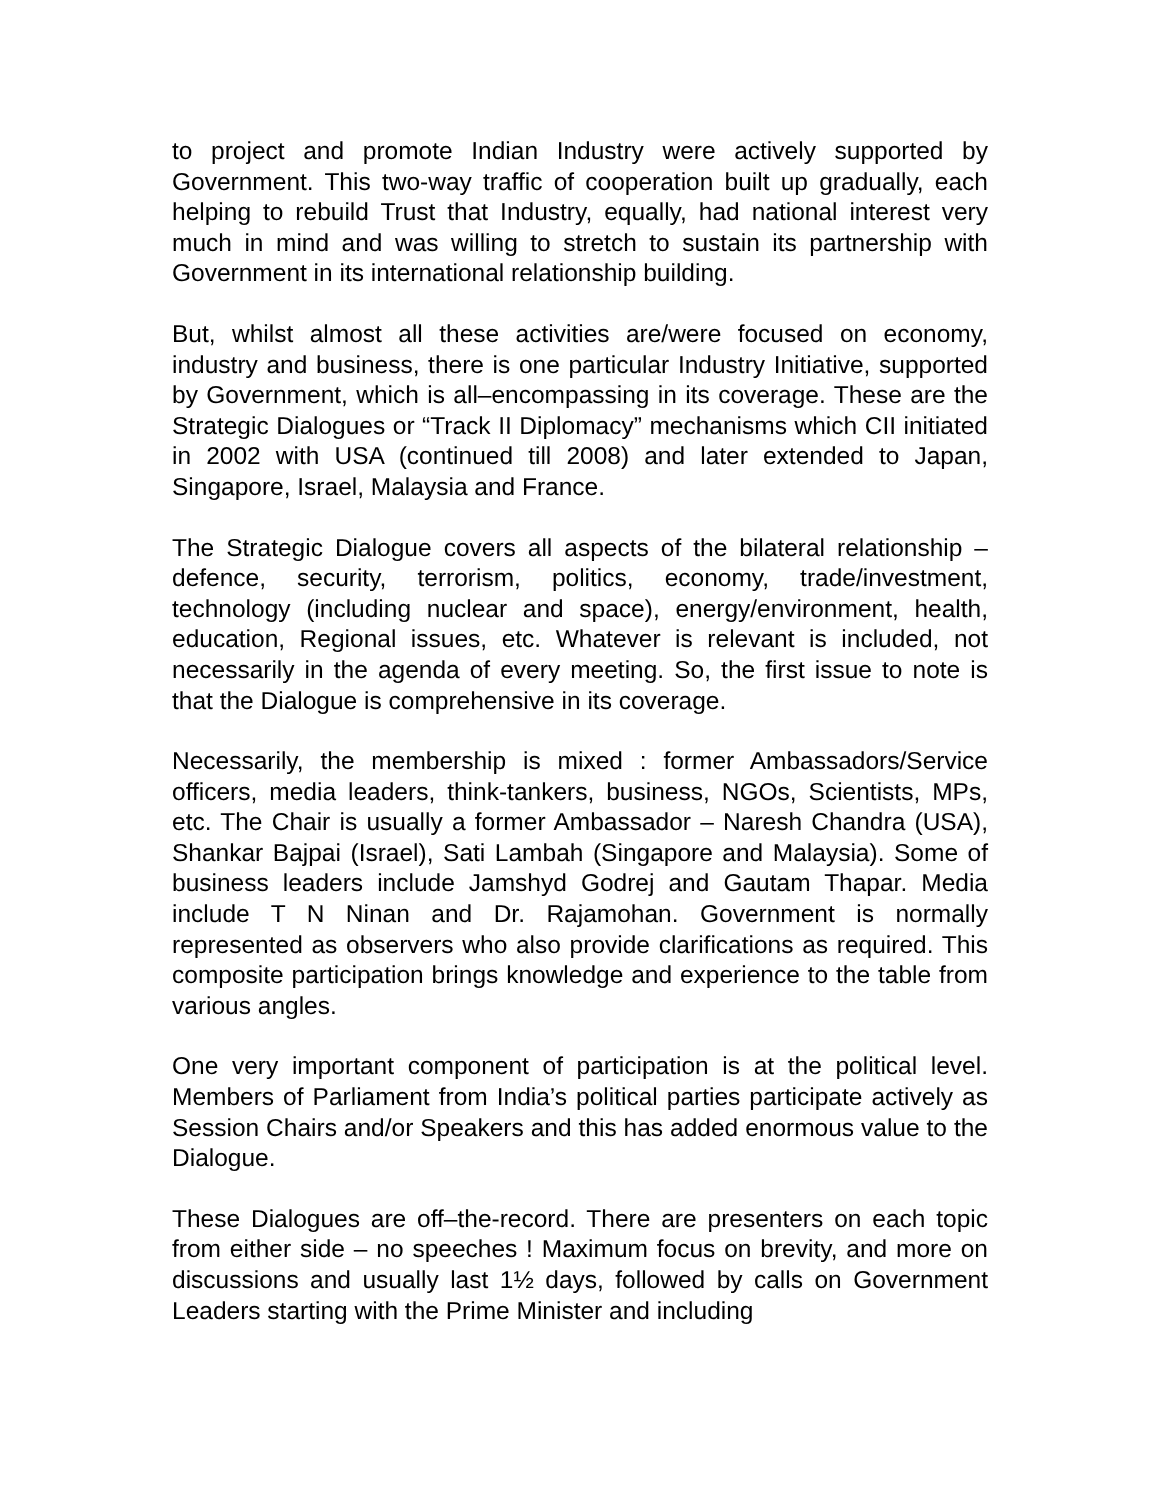to project and promote Indian Industry were actively supported by Government. This two-way traffic of cooperation built up gradually, each helping to rebuild Trust that Industry, equally, had national interest very much in mind and was willing to stretch to sustain its partnership with Government in its international relationship building.
But, whilst almost all these activities are/were focused on economy, industry and business, there is one particular Industry Initiative, supported by Government, which is all–encompassing in its coverage. These are the Strategic Dialogues or “Track II Diplomacy” mechanisms which CII initiated in 2002 with USA (continued till 2008) and later extended to Japan, Singapore, Israel, Malaysia and France.
The Strategic Dialogue covers all aspects of the bilateral relationship – defence, security, terrorism, politics, economy, trade/investment, technology (including nuclear and space), energy/environment, health, education, Regional issues, etc. Whatever is relevant is included, not necessarily in the agenda of every meeting. So, the first issue to note is that the Dialogue is comprehensive in its coverage.
Necessarily, the membership is mixed : former Ambassadors/Service officers, media leaders, think-tankers, business, NGOs, Scientists, MPs, etc. The Chair is usually a former Ambassador – Naresh Chandra (USA), Shankar Bajpai (Israel), Sati Lambah (Singapore and Malaysia). Some of business leaders include Jamshyd Godrej and Gautam Thapar. Media include T N Ninan and Dr. Rajamohan. Government is normally represented as observers who also provide clarifications as required. This composite participation brings knowledge and experience to the table from various angles.
One very important component of participation is at the political level. Members of Parliament from India’s political parties participate actively as Session Chairs and/or Speakers and this has added enormous value to the Dialogue.
These Dialogues are off–the-record. There are presenters on each topic from either side – no speeches ! Maximum focus on brevity, and more on discussions and usually last 1½ days, followed by calls on Government Leaders starting with the Prime Minister and including